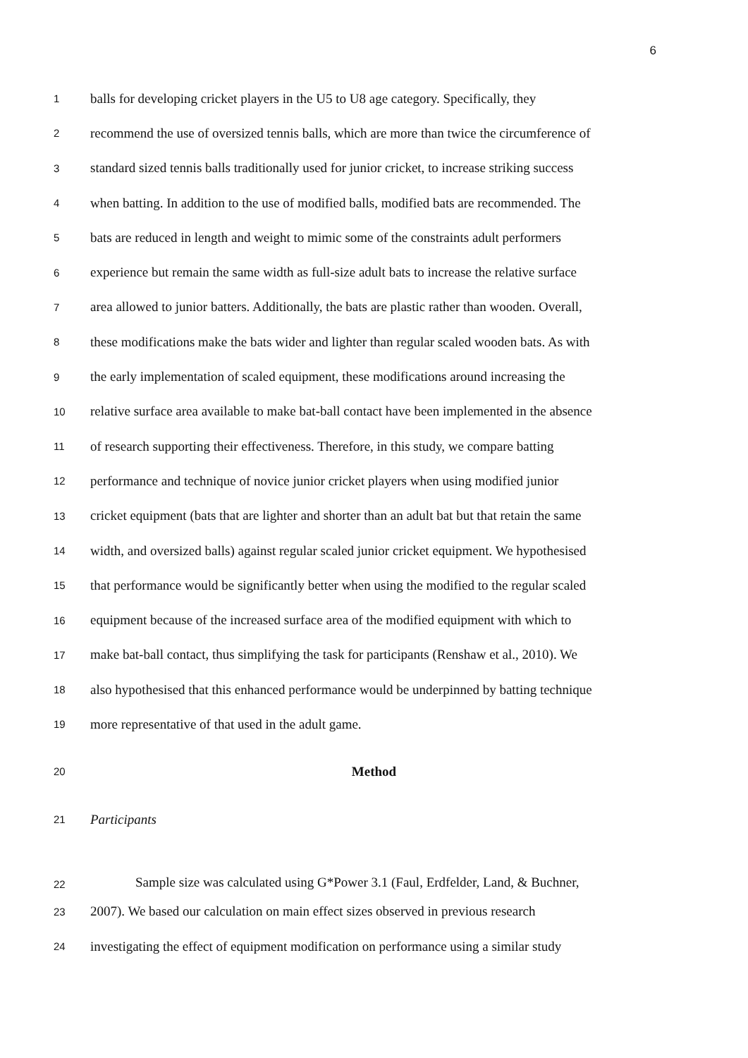6
1 balls for developing cricket players in the U5 to U8 age category. Specifically, they
2 recommend the use of oversized tennis balls, which are more than twice the circumference of
3 standard sized tennis balls traditionally used for junior cricket, to increase striking success
4 when batting. In addition to the use of modified balls, modified bats are recommended. The
5 bats are reduced in length and weight to mimic some of the constraints adult performers
6 experience but remain the same width as full-size adult bats to increase the relative surface
7 area allowed to junior batters. Additionally, the bats are plastic rather than wooden. Overall,
8 these modifications make the bats wider and lighter than regular scaled wooden bats. As with
9 the early implementation of scaled equipment, these modifications around increasing the
10 relative surface area available to make bat-ball contact have been implemented in the absence
11 of research supporting their effectiveness. Therefore, in this study, we compare batting
12 performance and technique of novice junior cricket players when using modified junior
13 cricket equipment (bats that are lighter and shorter than an adult bat but that retain the same
14 width, and oversized balls) against regular scaled junior cricket equipment. We hypothesised
15 that performance would be significantly better when using the modified to the regular scaled
16 equipment because of the increased surface area of the modified equipment with which to
17 make bat-ball contact, thus simplifying the task for participants (Renshaw et al., 2010). We
18 also hypothesised that this enhanced performance would be underpinned by batting technique
19 more representative of that used in the adult game.
20 Method
21 Participants
22 Sample size was calculated using G*Power 3.1 (Faul, Erdfelder, Land, & Buchner,
23 2007). We based our calculation on main effect sizes observed in previous research
24 investigating the effect of equipment modification on performance using a similar study